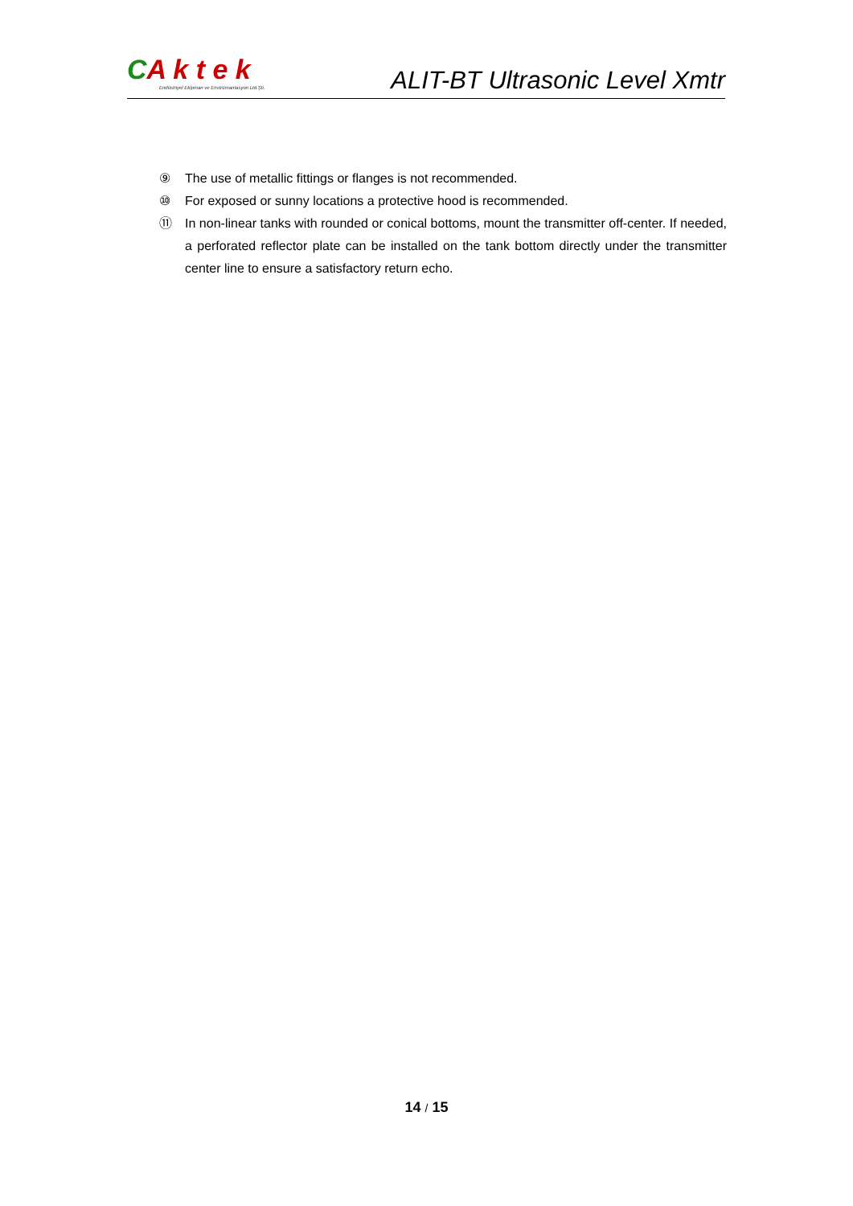CA k t e k
Endüstriyel Ekipman ve Enstrümantasyon Ltd.Şti.
ALIT-BT Ultrasonic Level Xmtr
⑨ The use of metallic fittings or flanges is not recommended.
⑩ For exposed or sunny locations a protective hood is recommended.
⑪ In non-linear tanks with rounded or conical bottoms, mount the transmitter off-center. If needed, a perforated reflector plate can be installed on the tank bottom directly under the transmitter center line to ensure a satisfactory return echo.
14 / 15